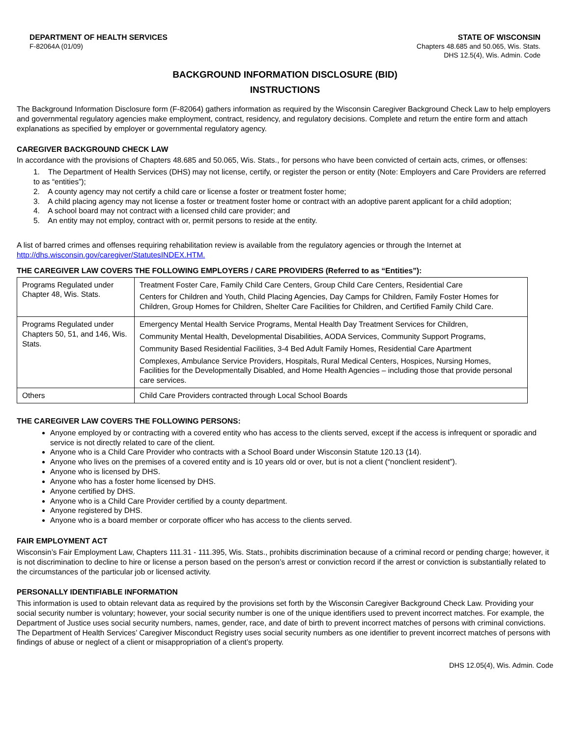DEPARTMENT OF HEALTH SERVICES
F-82064A (01/09)
STATE OF WISCONSIN
Chapters 48.685 and 50.065, Wis. Stats.
DHS 12.5(4), Wis. Admin. Code
BACKGROUND INFORMATION DISCLOSURE (BID)
INSTRUCTIONS
The Background Information Disclosure form (F-82064) gathers information as required by the Wisconsin Caregiver Background Check Law to help employers and governmental regulatory agencies make employment, contract, residency, and regulatory decisions. Complete and return the entire form and attach explanations as specified by employer or governmental regulatory agency.
CAREGIVER BACKGROUND CHECK LAW
In accordance with the provisions of Chapters 48.685 and 50.065, Wis. Stats., for persons who have been convicted of certain acts, crimes, or offenses:
1. The Department of Health Services (DHS) may not license, certify, or register the person or entity (Note: Employers and Care Providers are referred to as “entities”);
2. A county agency may not certify a child care or license a foster or treatment foster home;
3. A child placing agency may not license a foster or treatment foster home or contract with an adoptive parent applicant for a child adoption;
4. A school board may not contract with a licensed child care provider; and
5. An entity may not employ, contract with or, permit persons to reside at the entity.
A list of barred crimes and offenses requiring rehabilitation review is available from the regulatory agencies or through the Internet at http://dhs.wisconsin.gov/caregiver/StatutesINDEX.HTM.
THE CAREGIVER LAW COVERS THE FOLLOWING EMPLOYERS / CARE PROVIDERS (Referred to as “Entities”):
| Programs Regulated under Chapter 48, Wis. Stats. | Treatment Foster Care, Family Child Care Centers, Group Child Care Centers, Residential Care Centers for Children and Youth, Child Placing Agencies, Day Camps for Children, Family Foster Homes for Children, Group Homes for Children, Shelter Care Facilities for Children, and Certified Family Child Care. |
| Programs Regulated under Chapters 50, 51, and 146, Wis. Stats. | Emergency Mental Health Service Programs, Mental Health Day Treatment Services for Children, Community Mental Health, Developmental Disabilities, AODA Services, Community Support Programs, Community Based Residential Facilities, 3-4 Bed Adult Family Homes, Residential Care Apartment Complexes, Ambulance Service Providers, Hospitals, Rural Medical Centers, Hospices, Nursing Homes, Facilities for the Developmentally Disabled, and Home Health Agencies – including those that provide personal care services. |
| Others | Child Care Providers contracted through Local School Boards |
THE CAREGIVER LAW COVERS THE FOLLOWING PERSONS:
Anyone employed by or contracting with a covered entity who has access to the clients served, except if the access is infrequent or sporadic and service is not directly related to care of the client.
Anyone who is a Child Care Provider who contracts with a School Board under Wisconsin Statute 120.13 (14).
Anyone who lives on the premises of a covered entity and is 10 years old or over, but is not a client (“nonclient resident”).
Anyone who is licensed by DHS.
Anyone who has a foster home licensed by DHS.
Anyone certified by DHS.
Anyone who is a Child Care Provider certified by a county department.
Anyone registered by DHS.
Anyone who is a board member or corporate officer who has access to the clients served.
FAIR EMPLOYMENT ACT
Wisconsin’s Fair Employment Law, Chapters 111.31 - 111.395, Wis. Stats., prohibits discrimination because of a criminal record or pending charge; however, it is not discrimination to decline to hire or license a person based on the person’s arrest or conviction record if the arrest or conviction is substantially related to the circumstances of the particular job or licensed activity.
PERSONALLY IDENTIFIABLE INFORMATION
This information is used to obtain relevant data as required by the provisions set forth by the Wisconsin Caregiver Background Check Law. Providing your social security number is voluntary; however, your social security number is one of the unique identifiers used to prevent incorrect matches. For example, the Department of Justice uses social security numbers, names, gender, race, and date of birth to prevent incorrect matches of persons with criminal convictions. The Department of Health Services’ Caregiver Misconduct Registry uses social security numbers as one identifier to prevent incorrect matches of persons with findings of abuse or neglect of a client or misappropriation of a client’s property.
DHS 12.05(4), Wis. Admin. Code